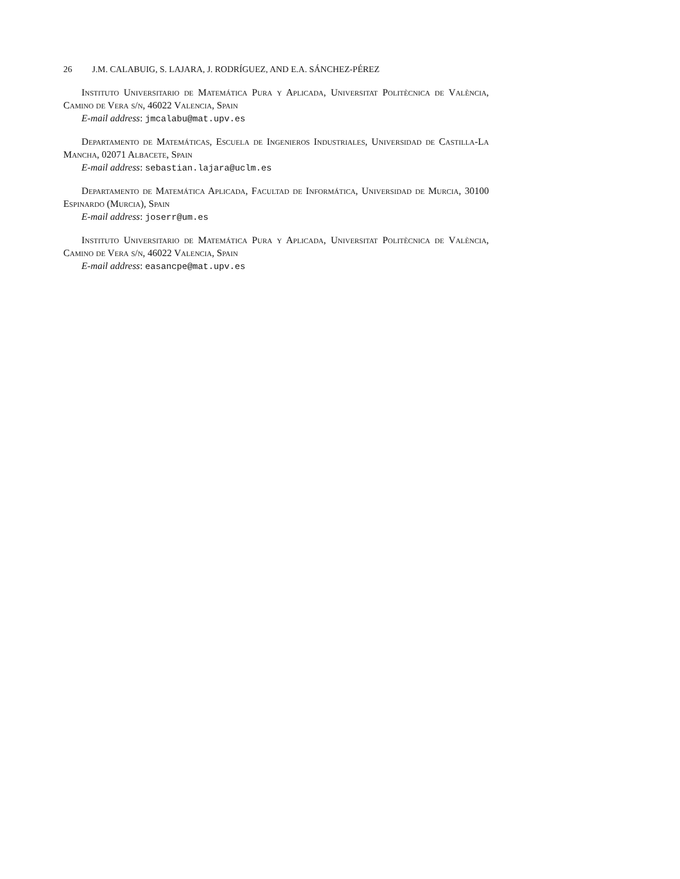26 J.M. CALABUIG, S. LAJARA, J. RODRÍGUEZ, AND E.A. SÁNCHEZ-PÉREZ
Instituto Universitario de Matemática Pura y Aplicada, Universitat Politècnica de València, Camino de Vera s/n, 46022 Valencia, Spain
E-mail address: jmcalabu@mat.upv.es
Departamento de Matemáticas, Escuela de Ingenieros Industriales, Universidad de Castilla-La Mancha, 02071 Albacete, Spain
E-mail address: sebastian.lajara@uclm.es
Departamento de Matemática Aplicada, Facultad de Informática, Universidad de Murcia, 30100 Espinardo (Murcia), Spain
E-mail address: joserr@um.es
Instituto Universitario de Matemática Pura y Aplicada, Universitat Politècnica de València, Camino de Vera s/n, 46022 Valencia, Spain
E-mail address: easancpe@mat.upv.es